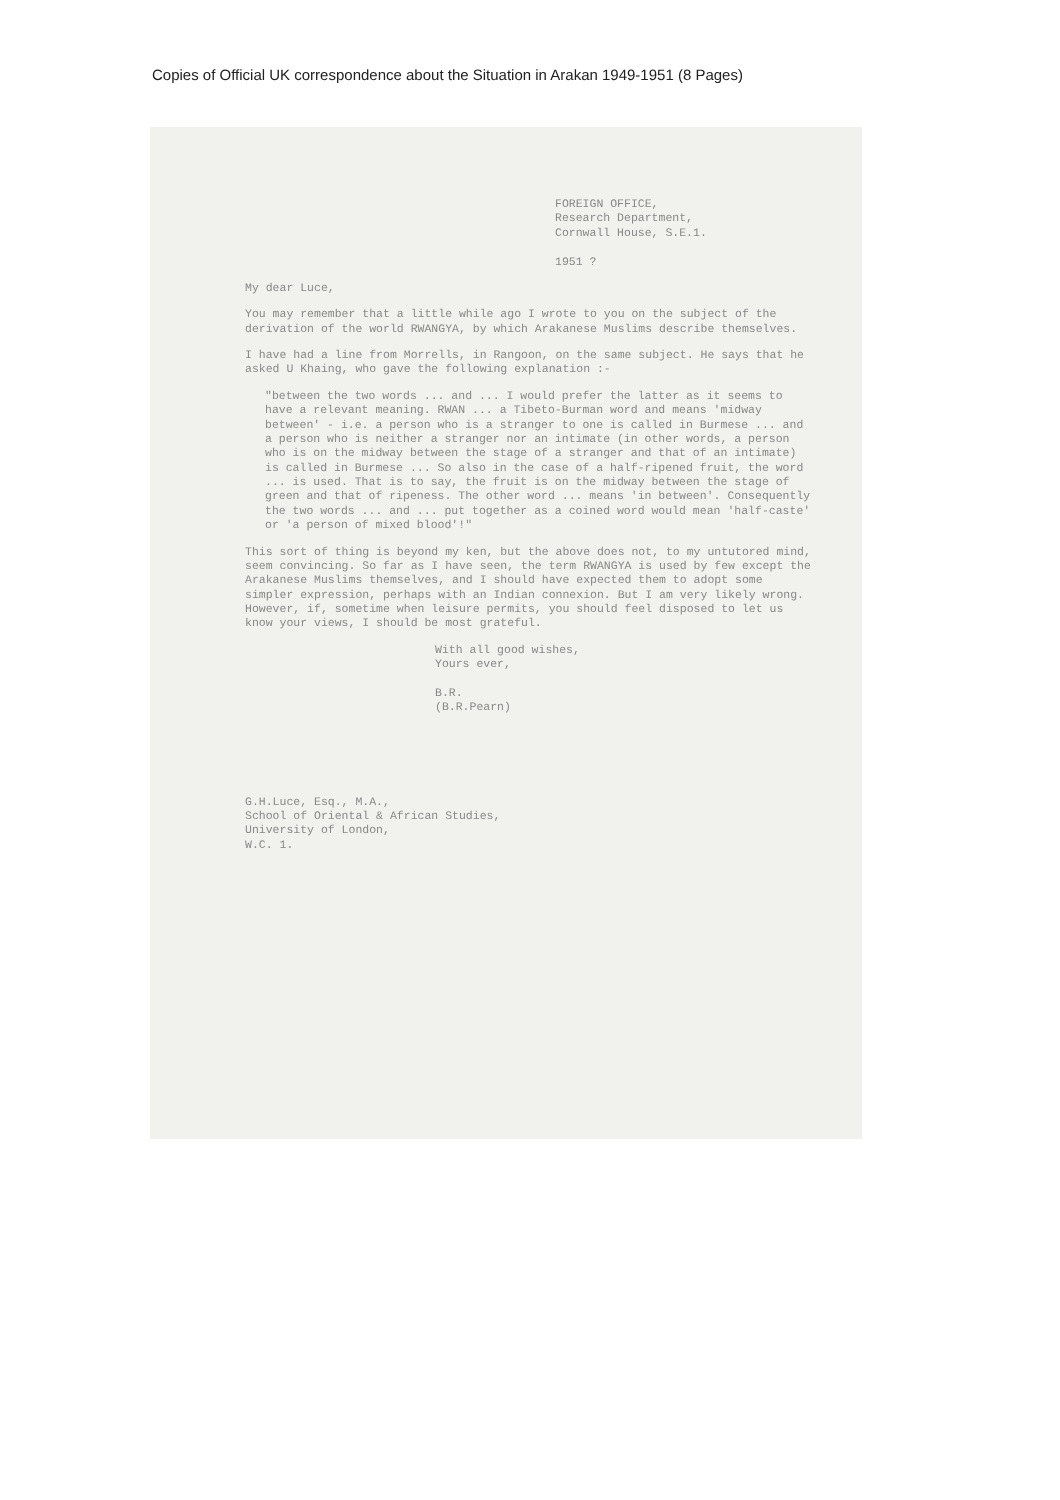Copies of Official UK correspondence about the Situation in Arakan 1949-1951 (8 Pages)
FOREIGN OFFICE,
Research Department,
Cornwall House, S.E.1.
1951 ?
My dear Luce,
You may remember that a little while ago I wrote to you on the subject of the derivation of the world RWANGYA, by which Arakanese Muslims describe themselves.
I have had a line from Morrells, in Rangoon, on the same subject. He says that he asked U Khaing, who gave the following explanation :-
"between the two words ... and ... I would prefer the latter as it seems to have a relevant meaning. RWAN ... a Tibeto-Burman word and means 'midway between' - i.e. a person who is a stranger to one is called in Burmese ... and a person who is neither a stranger nor an intimate (in other words, a person who is on the midway between the stage of a stranger and that of an intimate) is called in Burmese ... So also in the case of a half-ripened fruit, the word ... is used. That is to say, the fruit is on the midway between the stage of green and that of ripeness. The other word ... means 'in between'. Consequently the two words ... and ... put together as a coined word would mean 'half-caste' or 'a person of mixed blood'!"
This sort of thing is beyond my ken, but the above does not, to my untutored mind, seem convincing. So far as I have seen, the term RWANGYA is used by few except the Arakanese Muslims themselves, and I should have expected them to adopt some simpler expression, perhaps with an Indian connexion. But I am very likely wrong. However, if, sometime when leisure permits, you should feel disposed to let us know your views, I should be most grateful.
With all good wishes,
Yours ever,
B.R.
(B.R.Pearn)
G.H.Luce, Esq., M.A.,
School of Oriental & African Studies,
University of London,
W.C. 1.